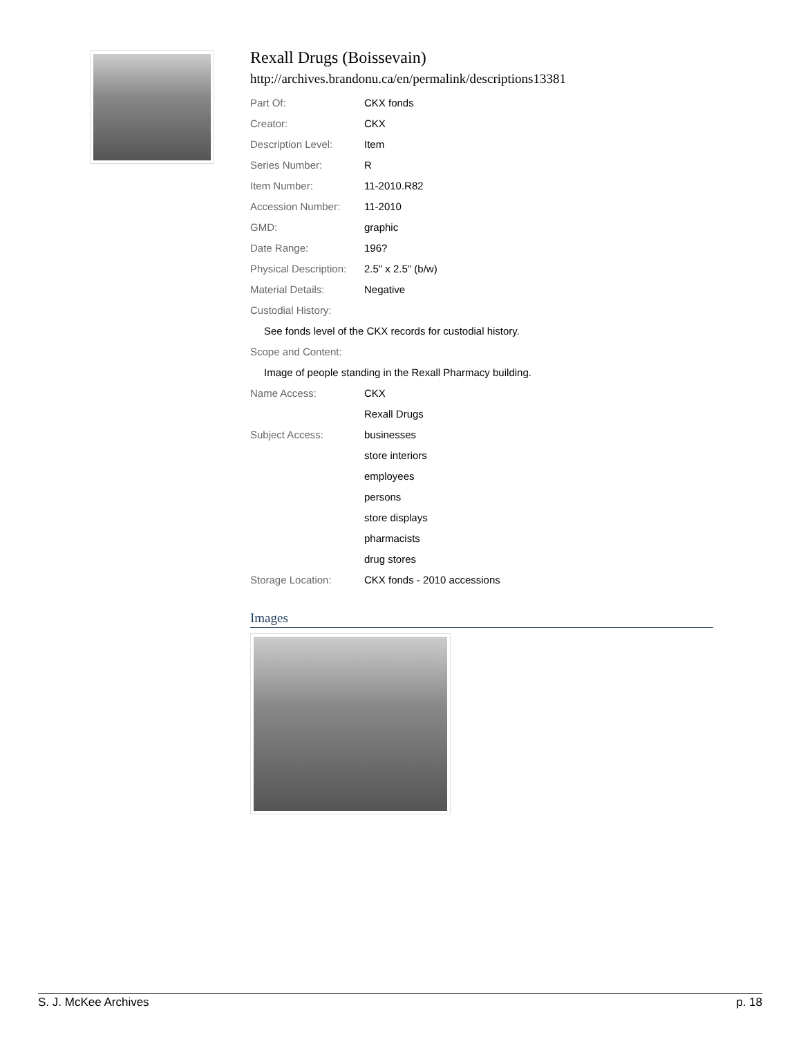Rexall Drugs (Boissevain)
http://archives.brandonu.ca/en/permalink/descriptions13381
| Part Of: | CKX fonds |
| Creator: | CKX |
| Description Level: | Item |
| Series Number: | R |
| Item Number: | 11-2010.R82 |
| Accession Number: | 11-2010 |
| GMD: | graphic |
| Date Range: | 196? |
| Physical Description: | 2.5" x 2.5" (b/w) |
| Material Details: | Negative |
| Custodial History: | |
| See fonds level of the CKX records for custodial history. | |
| Scope and Content: | |
| Image of people standing in the Rexall Pharmacy building. | |
| Name Access: | CKX |
| | Rexall Drugs |
| Subject Access: | businesses |
| | store interiors |
| | employees |
| | persons |
| | store displays |
| | pharmacists |
| | drug stores |
| Storage Location: | CKX fonds - 2010 accessions |
Images
S. J. McKee Archives p. 18